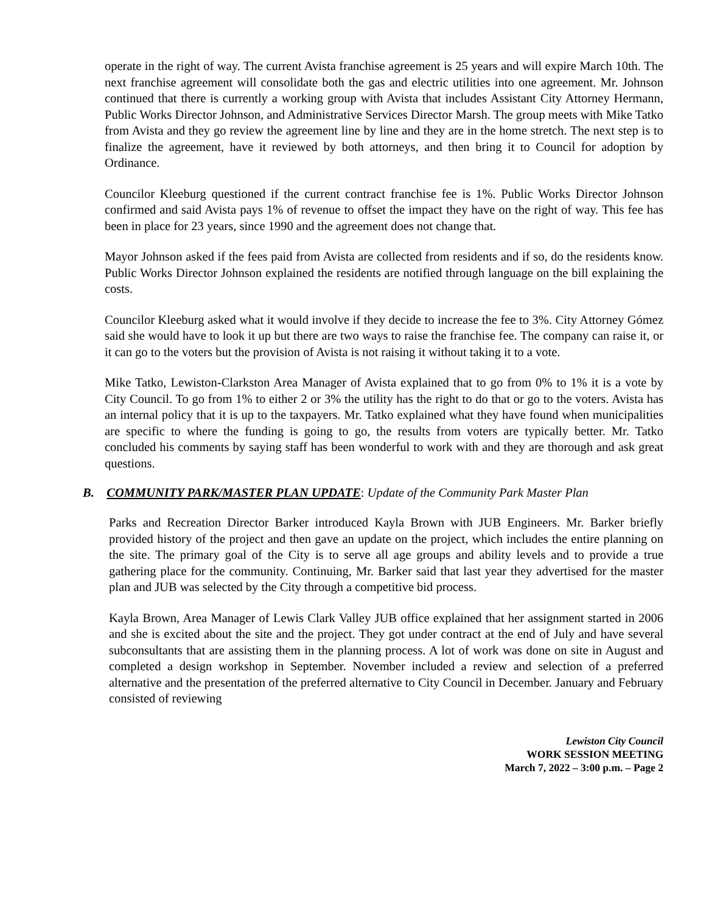operate in the right of way. The current Avista franchise agreement is 25 years and will expire March 10th. The next franchise agreement will consolidate both the gas and electric utilities into one agreement. Mr. Johnson continued that there is currently a working group with Avista that includes Assistant City Attorney Hermann, Public Works Director Johnson, and Administrative Services Director Marsh. The group meets with Mike Tatko from Avista and they go review the agreement line by line and they are in the home stretch. The next step is to finalize the agreement, have it reviewed by both attorneys, and then bring it to Council for adoption by Ordinance.
Councilor Kleeburg questioned if the current contract franchise fee is 1%. Public Works Director Johnson confirmed and said Avista pays 1% of revenue to offset the impact they have on the right of way. This fee has been in place for 23 years, since 1990 and the agreement does not change that.
Mayor Johnson asked if the fees paid from Avista are collected from residents and if so, do the residents know. Public Works Director Johnson explained the residents are notified through language on the bill explaining the costs.
Councilor Kleeburg asked what it would involve if they decide to increase the fee to 3%. City Attorney Gómez said she would have to look it up but there are two ways to raise the franchise fee. The company can raise it, or it can go to the voters but the provision of Avista is not raising it without taking it to a vote.
Mike Tatko, Lewiston-Clarkston Area Manager of Avista explained that to go from 0% to 1% it is a vote by City Council. To go from 1% to either 2 or 3% the utility has the right to do that or go to the voters. Avista has an internal policy that it is up to the taxpayers. Mr. Tatko explained what they have found when municipalities are specific to where the funding is going to go, the results from voters are typically better. Mr. Tatko concluded his comments by saying staff has been wonderful to work with and they are thorough and ask great questions.
B. COMMUNITY PARK/MASTER PLAN UPDATE: Update of the Community Park Master Plan
Parks and Recreation Director Barker introduced Kayla Brown with JUB Engineers. Mr. Barker briefly provided history of the project and then gave an update on the project, which includes the entire planning on the site. The primary goal of the City is to serve all age groups and ability levels and to provide a true gathering place for the community. Continuing, Mr. Barker said that last year they advertised for the master plan and JUB was selected by the City through a competitive bid process.
Kayla Brown, Area Manager of Lewis Clark Valley JUB office explained that her assignment started in 2006 and she is excited about the site and the project. They got under contract at the end of July and have several subconsultants that are assisting them in the planning process. A lot of work was done on site in August and completed a design workshop in September. November included a review and selection of a preferred alternative and the presentation of the preferred alternative to City Council in December. January and February consisted of reviewing
Lewiston City Council
WORK SESSION MEETING
March 7, 2022 – 3:00 p.m. – Page 2